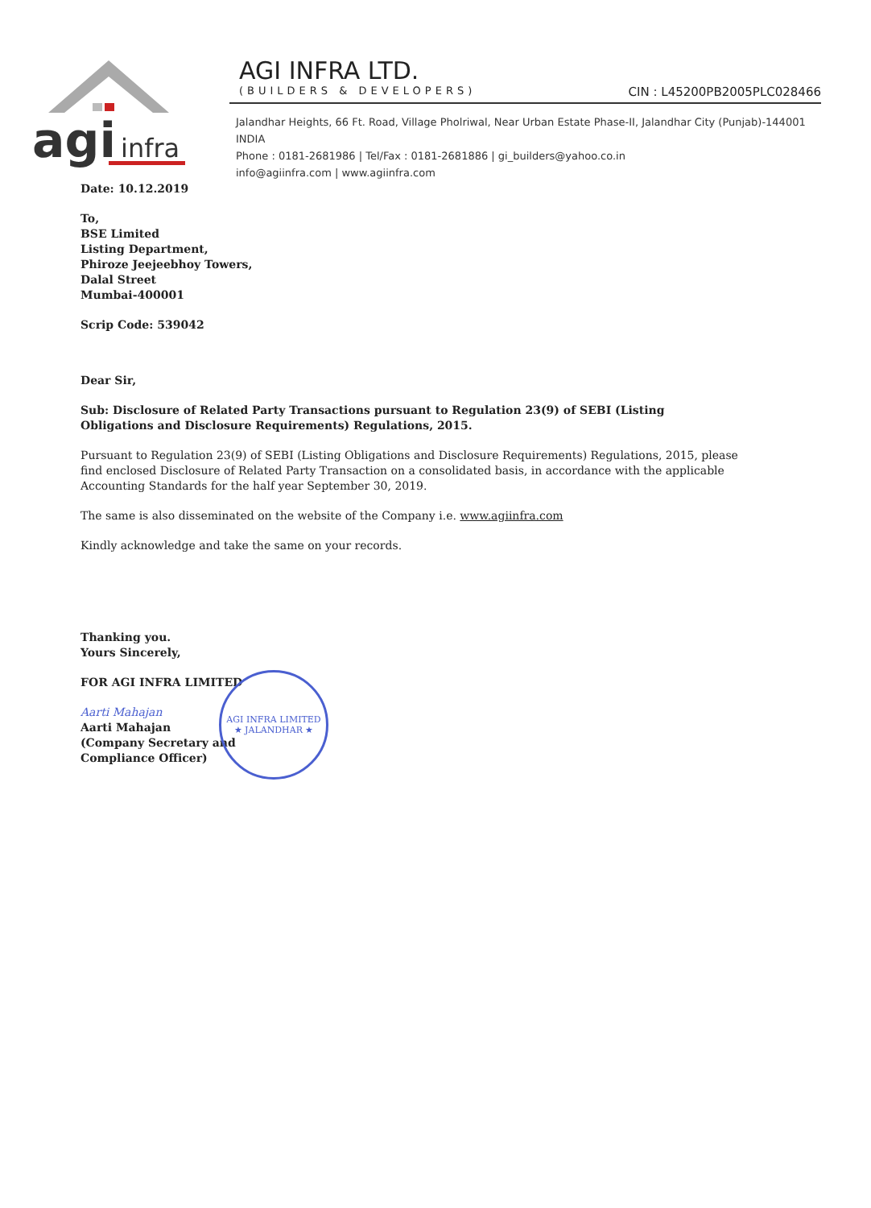agi
infra
AGI INFRA LTD.
(BUILDERS & DEVELOPERS) CIN : L45200PB2005PLC028466
Jalandhar Heights, 66 Ft. Road, Village Pholriwal, Near Urban Estate Phase-II, Jalandhar City (Punjab)-144001 INDIA
Phone : 0181-2681986 | Tel/Fax : 0181-2681886 | gi_builders@yahoo.co.in
info@agiinfra.com | www.agiinfra.com
Date: 10.12.2019
To,
BSE Limited
Listing Department,
Phiroze Jeejeebhoy Towers,
Dalal Street
Mumbai-400001
Scrip Code: 539042
Dear Sir,
Sub: Disclosure of Related Party Transactions pursuant to Regulation 23(9) of SEBI (Listing Obligations and Disclosure Requirements) Regulations, 2015.
Pursuant to Regulation 23(9) of SEBI (Listing Obligations and Disclosure Requirements) Regulations, 2015, please find enclosed Disclosure of Related Party Transaction on a consolidated basis, in accordance with the applicable Accounting Standards for the half year September 30, 2019.
The same is also disseminated on the website of the Company i.e. www.agiinfra.com
Kindly acknowledge and take the same on your records.
Thanking you.
Yours Sincerely,
FOR AGI INFRA LIMITED
Aarti Mahajan
Aarti Mahajan
(Company Secretary and
Compliance Officer)
AGI INFRA LIMITED
★ JALANDHAR ★